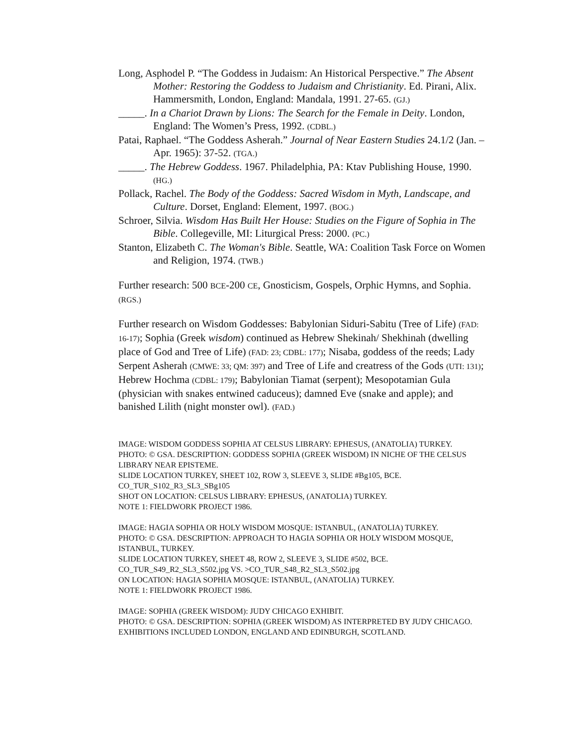Long, Asphodel P. “The Goddess in Judaism: An Historical Perspective.” The Absent Mother: Restoring the Goddess to Judaism and Christianity. Ed. Pirani, Alix. Hammersmith, London, England: Mandala, 1991. 27-65. (GJ.)
_____. In a Chariot Drawn by Lions: The Search for the Female in Deity. London, England: The Women’s Press, 1992. (CDBL.)
Patai, Raphael. “The Goddess Asherah.” Journal of Near Eastern Studies 24.1/2 (Jan. – Apr. 1965): 37-52. (TGA.)
_____. The Hebrew Goddess. 1967. Philadelphia, PA: Ktav Publishing House, 1990. (HG.)
Pollack, Rachel. The Body of the Goddess: Sacred Wisdom in Myth, Landscape, and Culture. Dorset, England: Element, 1997. (BOG.)
Schroer, Silvia. Wisdom Has Built Her House: Studies on the Figure of Sophia in The Bible. Collegeville, MI: Liturgical Press: 2000. (PC.)
Stanton, Elizabeth C. The Woman's Bible. Seattle, WA: Coalition Task Force on Women and Religion, 1974. (TWB.)
Further research: 500 BCE-200 CE, Gnosticism, Gospels, Orphic Hymns, and Sophia. (RGS.)
Further research on Wisdom Goddesses: Babylonian Siduri-Sabitu (Tree of Life) (FAD: 16-17); Sophia (Greek wisdom) continued as Hebrew Shekinah/ Shekhinah (dwelling place of God and Tree of Life) (FAD: 23; CDBL: 177); Nisaba, goddess of the reeds; Lady Serpent Asherah (CMWE: 33; QM: 397) and Tree of Life and creatress of the Gods (UTI: 131); Hebrew Hochma (CDBL: 179); Babylonian Tiamat (serpent); Mesopotamian Gula (physician with snakes entwined caduceus); damned Eve (snake and apple); and banished Lilith (night monster owl). (FAD.)
IMAGE: WISDOM GODDESS SOPHIA AT CELSUS LIBRARY: EPHESUS, (ANATOLIA) TURKEY.
PHOTO: © GSA. DESCRIPTION: GODDESS SOPHIA (GREEK WISDOM) IN NICHE OF THE CELSUS LIBRARY NEAR EPISTEME.
SLIDE LOCATION TURKEY, SHEET 102, ROW 3, SLEEVE 3, SLIDE #Bg105, BCE.
CO_TUR_S102_R3_SL3_SBg105
SHOT ON LOCATION: CELSUS LIBRARY: EPHESUS, (ANATOLIA) TURKEY.
NOTE 1: FIELDWORK PROJECT 1986.
IMAGE: HAGIA SOPHIA OR HOLY WISDOM MOSQUE: ISTANBUL, (ANATOLIA) TURKEY.
PHOTO: © GSA. DESCRIPTION: APPROACH TO HAGIA SOPHIA OR HOLY WISDOM MOSQUE, ISTANBUL, TURKEY.
SLIDE LOCATION TURKEY, SHEET 48, ROW 2, SLEEVE 3, SLIDE #502, BCE.
CO_TUR_S49_R2_SL3_S502.jpg VS. >CO_TUR_S48_R2_SL3_S502.jpg
ON LOCATION: HAGIA SOPHIA MOSQUE: ISTANBUL, (ANATOLIA) TURKEY.
NOTE 1: FIELDWORK PROJECT 1986.
IMAGE: SOPHIA (GREEK WISDOM): JUDY CHICAGO EXHIBIT.
PHOTO: © GSA. DESCRIPTION: SOPHIA (GREEK WISDOM) AS INTERPRETED BY JUDY CHICAGO. EXHIBITIONS INCLUDED LONDON, ENGLAND AND EDINBURGH, SCOTLAND.